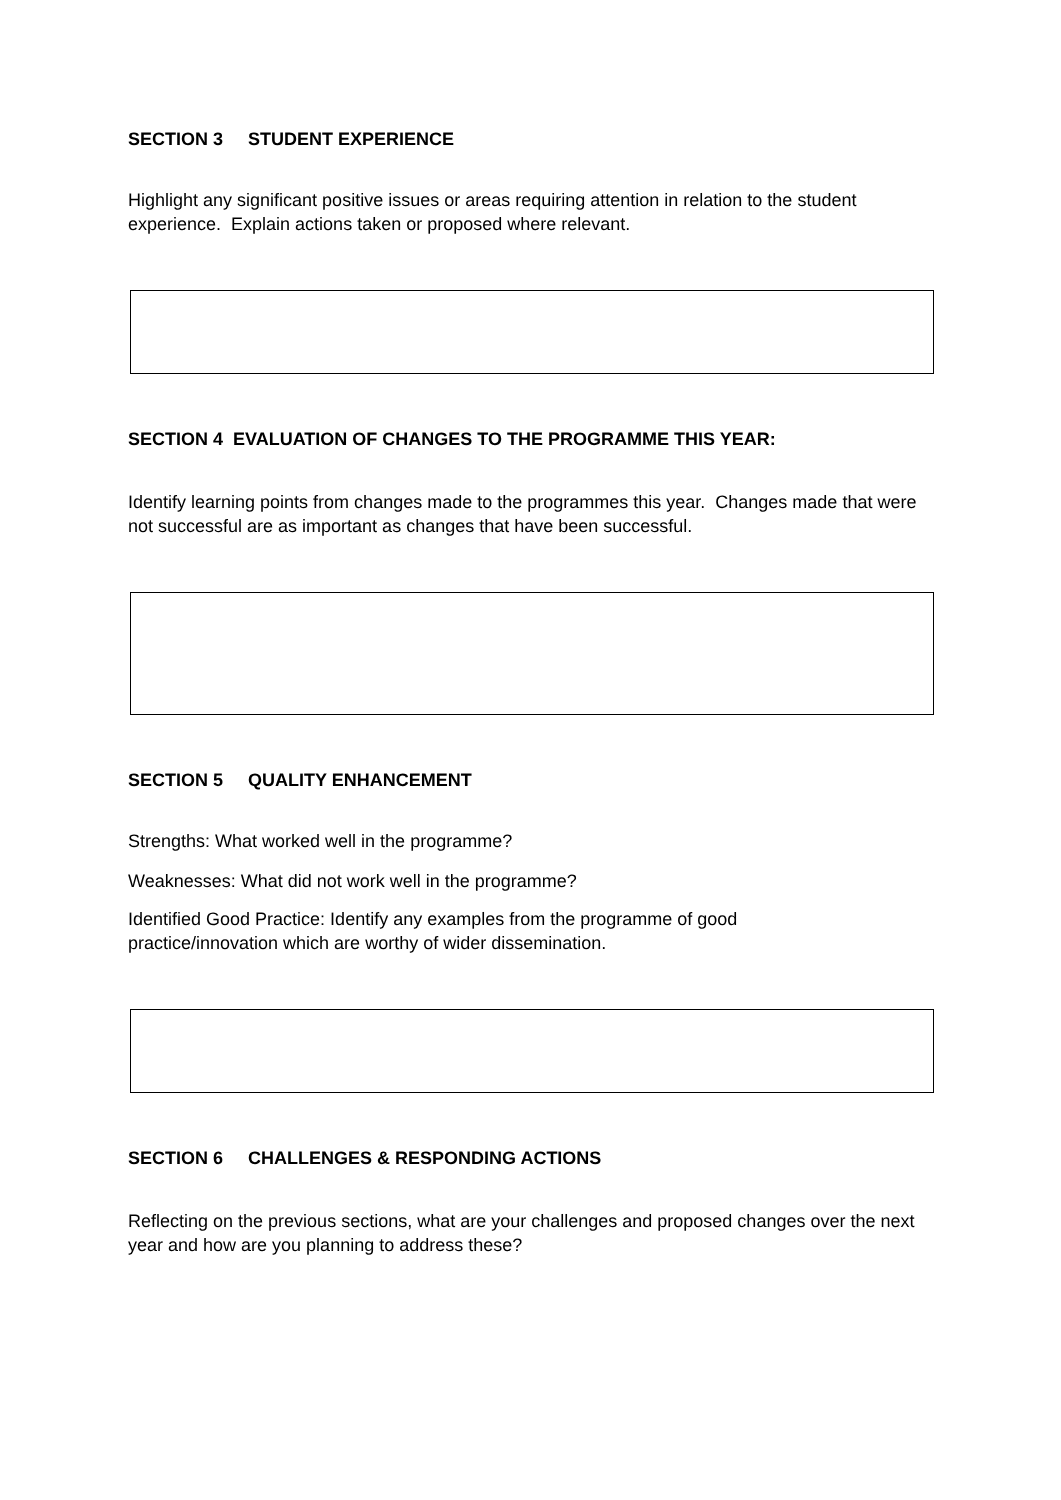SECTION 3 STUDENT EXPERIENCE
Highlight any significant positive issues or areas requiring attention in relation to the student experience. Explain actions taken or proposed where relevant.
SECTION 4 EVALUATION OF CHANGES TO THE PROGRAMME THIS YEAR:
Identify learning points from changes made to the programmes this year. Changes made that were not successful are as important as changes that have been successful.
SECTION 5 QUALITY ENHANCEMENT
Strengths: What worked well in the programme?
Weaknesses: What did not work well in the programme?
Identified Good Practice: Identify any examples from the programme of good
practice/innovation which are worthy of wider dissemination.
SECTION 6 CHALLENGES & RESPONDING ACTIONS
Reflecting on the previous sections, what are your challenges and proposed changes over the next year and how are you planning to address these?